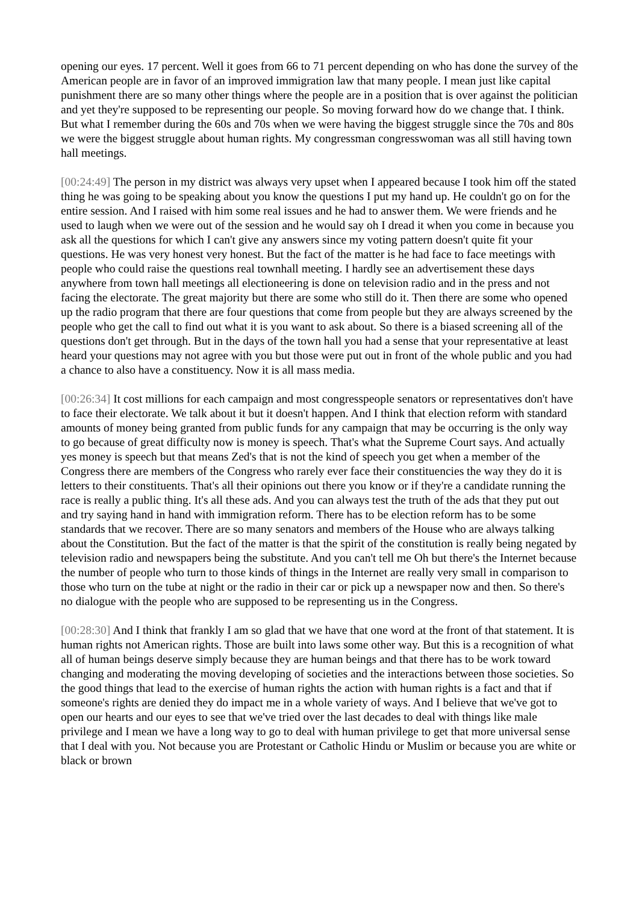opening our eyes. 17 percent. Well it goes from 66 to 71 percent depending on who has done the survey of the American people are in favor of an improved immigration law that many people. I mean just like capital punishment there are so many other things where the people are in a position that is over against the politician and yet they're supposed to be representing our people. So moving forward how do we change that. I think. But what I remember during the 60s and 70s when we were having the biggest struggle since the 70s and 80s we were the biggest struggle about human rights. My congressman congresswoman was all still having town hall meetings.
[00:24:49] The person in my district was always very upset when I appeared because I took him off the stated thing he was going to be speaking about you know the questions I put my hand up. He couldn't go on for the entire session. And I raised with him some real issues and he had to answer them. We were friends and he used to laugh when we were out of the session and he would say oh I dread it when you come in because you ask all the questions for which I can't give any answers since my voting pattern doesn't quite fit your questions. He was very honest very honest. But the fact of the matter is he had face to face meetings with people who could raise the questions real townhall meeting. I hardly see an advertisement these days anywhere from town hall meetings all electioneering is done on television radio and in the press and not facing the electorate. The great majority but there are some who still do it. Then there are some who opened up the radio program that there are four questions that come from people but they are always screened by the people who get the call to find out what it is you want to ask about. So there is a biased screening all of the questions don't get through. But in the days of the town hall you had a sense that your representative at least heard your questions may not agree with you but those were put out in front of the whole public and you had a chance to also have a constituency. Now it is all mass media.
[00:26:34] It cost millions for each campaign and most congresspeople senators or representatives don't have to face their electorate. We talk about it but it doesn't happen. And I think that election reform with standard amounts of money being granted from public funds for any campaign that may be occurring is the only way to go because of great difficulty now is money is speech. That's what the Supreme Court says. And actually yes money is speech but that means Zed's that is not the kind of speech you get when a member of the Congress there are members of the Congress who rarely ever face their constituencies the way they do it is letters to their constituents. That's all their opinions out there you know or if they're a candidate running the race is really a public thing. It's all these ads. And you can always test the truth of the ads that they put out and try saying hand in hand with immigration reform. There has to be election reform has to be some standards that we recover. There are so many senators and members of the House who are always talking about the Constitution. But the fact of the matter is that the spirit of the constitution is really being negated by television radio and newspapers being the substitute. And you can't tell me Oh but there's the Internet because the number of people who turn to those kinds of things in the Internet are really very small in comparison to those who turn on the tube at night or the radio in their car or pick up a newspaper now and then. So there's no dialogue with the people who are supposed to be representing us in the Congress.
[00:28:30] And I think that frankly I am so glad that we have that one word at the front of that statement. It is human rights not American rights. Those are built into laws some other way. But this is a recognition of what all of human beings deserve simply because they are human beings and that there has to be work toward changing and moderating the moving developing of societies and the interactions between those societies. So the good things that lead to the exercise of human rights the action with human rights is a fact and that if someone's rights are denied they do impact me in a whole variety of ways. And I believe that we've got to open our hearts and our eyes to see that we've tried over the last decades to deal with things like male privilege and I mean we have a long way to go to deal with human privilege to get that more universal sense that I deal with you. Not because you are Protestant or Catholic Hindu or Muslim or because you are white or black or brown